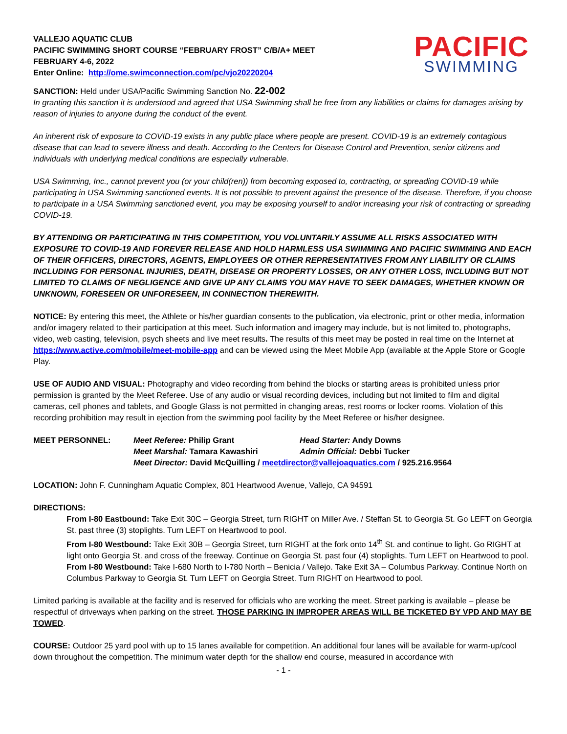VALLEJO AQUATIC CLUB
PACIFIC SWIMMING SHORT COURSE “FEBRUARY FROST” C/B/A+ MEET
FEBRUARY 4-6, 2022
Enter Online: http://ome.swimconnection.com/pc/vjo20220204
PACIFIC
SWIMMING
SANCTION: Held under USA/Pacific Swimming Sanction No. 22-002
In granting this sanction it is understood and agreed that USA Swimming shall be free from any liabilities or claims for damages arising by reason of injuries to anyone during the conduct of the event.
An inherent risk of exposure to COVID-19 exists in any public place where people are present. COVID-19 is an extremely contagious disease that can lead to severe illness and death. According to the Centers for Disease Control and Prevention, senior citizens and individuals with underlying medical conditions are especially vulnerable.
USA Swimming, Inc., cannot prevent you (or your child(ren)) from becoming exposed to, contracting, or spreading COVID-19 while participating in USA Swimming sanctioned events. It is not possible to prevent against the presence of the disease. Therefore, if you choose to participate in a USA Swimming sanctioned event, you may be exposing yourself to and/or increasing your risk of contracting or spreading COVID-19.
BY ATTENDING OR PARTICIPATING IN THIS COMPETITION, YOU VOLUNTARILY ASSUME ALL RISKS ASSOCIATED WITH EXPOSURE TO COVID-19 AND FOREVER RELEASE AND HOLD HARMLESS USA SWIMMING AND PACIFIC SWIMMING AND EACH OF THEIR OFFICERS, DIRECTORS, AGENTS, EMPLOYEES OR OTHER REPRESENTATIVES FROM ANY LIABILITY OR CLAIMS INCLUDING FOR PERSONAL INJURIES, DEATH, DISEASE OR PROPERTY LOSSES, OR ANY OTHER LOSS, INCLUDING BUT NOT LIMITED TO CLAIMS OF NEGLIGENCE AND GIVE UP ANY CLAIMS YOU MAY HAVE TO SEEK DAMAGES, WHETHER KNOWN OR UNKNOWN, FORESEEN OR UNFORESEEN, IN CONNECTION THEREWITH.
NOTICE: By entering this meet, the Athlete or his/her guardian consents to the publication, via electronic, print or other media, information and/or imagery related to their participation at this meet. Such information and imagery may include, but is not limited to, photographs, video, web casting, television, psych sheets and live meet results. The results of this meet may be posted in real time on the Internet at https://www.active.com/mobile/meet-mobile-app and can be viewed using the Meet Mobile App (available at the Apple Store or Google Play.
USE OF AUDIO AND VISUAL: Photography and video recording from behind the blocks or starting areas is prohibited unless prior permission is granted by the Meet Referee. Use of any audio or visual recording devices, including but not limited to film and digital cameras, cell phones and tablets, and Google Glass is not permitted in changing areas, rest rooms or locker rooms. Violation of this recording prohibition may result in ejection from the swimming pool facility by the Meet Referee or his/her designee.
MEET PERSONNEL: Meet Referee: Philip Grant Head Starter: Andy Downs
Meet Marshal: Tamara Kawashiri Admin Official: Debbi Tucker
Meet Director: David McQuilling / meetdirector@vallejoaquatics.com / 925.216.9564
LOCATION: John F. Cunningham Aquatic Complex, 801 Heartwood Avenue, Vallejo, CA 94591
DIRECTIONS:
From I-80 Eastbound: Take Exit 30C – Georgia Street, turn RIGHT on Miller Ave. / Steffan St. to Georgia St. Go LEFT on Georgia St. past three (3) stoplights. Turn LEFT on Heartwood to pool.
From I-80 Westbound: Take Exit 30B – Georgia Street, turn RIGHT at the fork onto 14<sup>th</sup> St. and continue to light. Go RIGHT at light onto Georgia St. and cross of the freeway. Continue on Georgia St. past four (4) stoplights. Turn LEFT on Heartwood to pool.
From I-80 Westbound: Take I-680 North to I-780 North – Benicia / Vallejo. Take Exit 3A – Columbus Parkway. Continue North on Columbus Parkway to Georgia St. Turn LEFT on Georgia Street. Turn RIGHT on Heartwood to pool.
Limited parking is available at the facility and is reserved for officials who are working the meet. Street parking is available – please be respectful of driveways when parking on the street. THOSE PARKING IN IMPROPER AREAS WILL BE TICKETED BY VPD AND MAY BE TOWED.
COURSE: Outdoor 25 yard pool with up to 15 lanes available for competition. An additional four lanes will be available for warm-up/cool down throughout the competition. The minimum water depth for the shallow end course, measured in accordance with
- 1 -